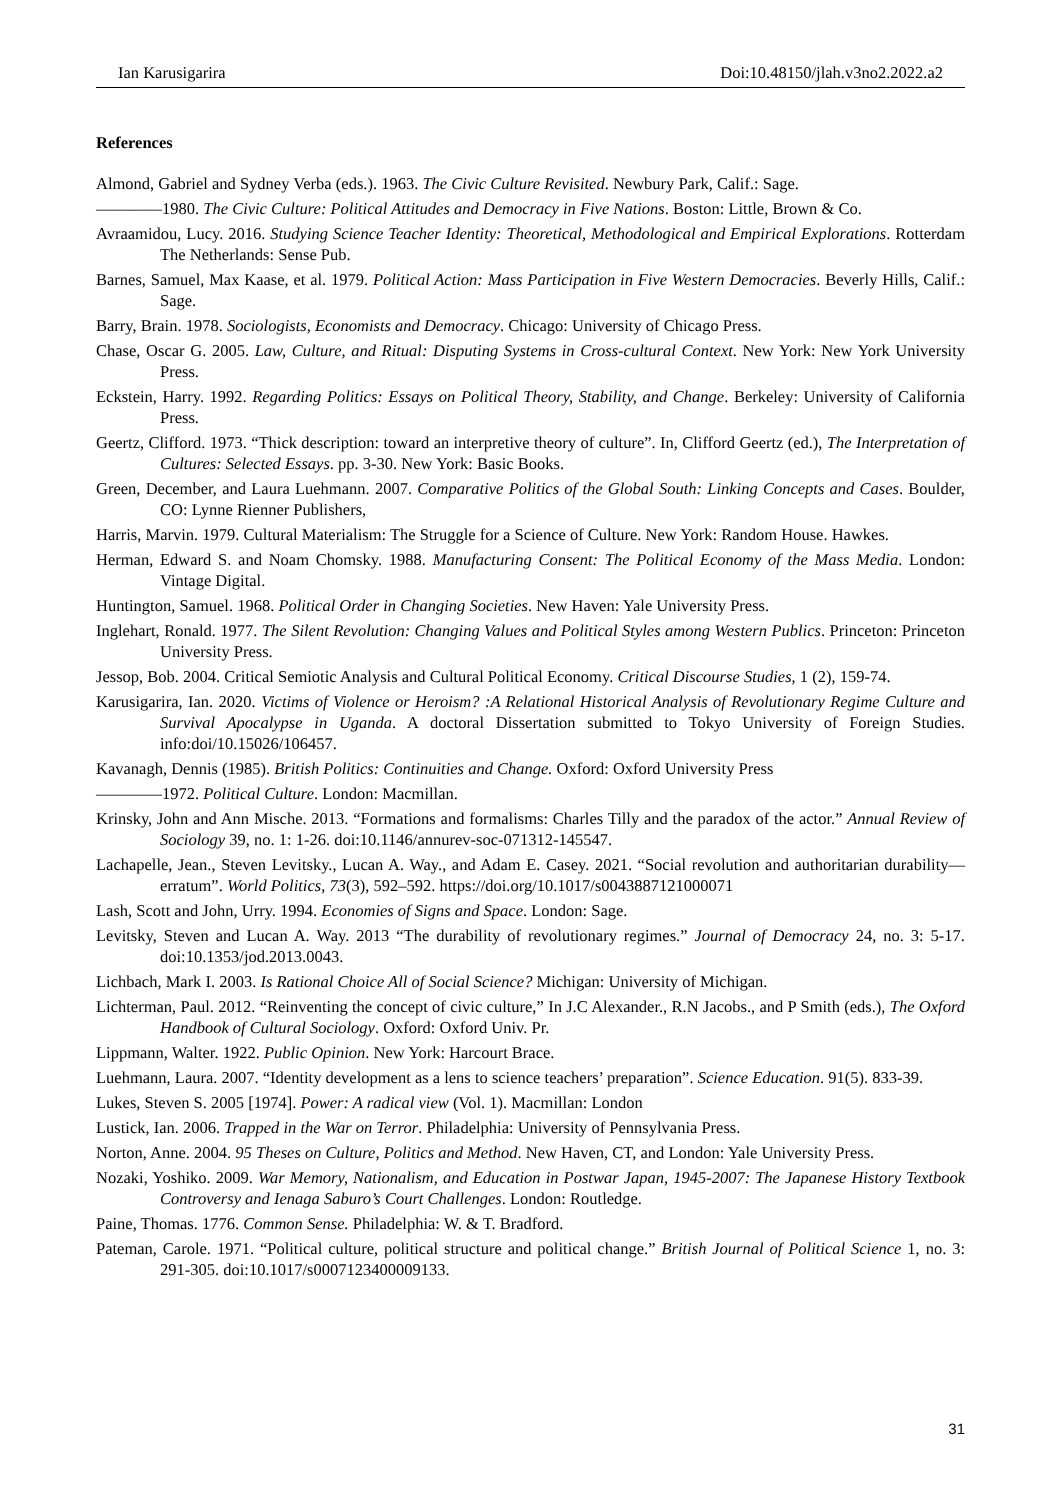Ian Karusigarira Doi:10.48150/jlah.v3no2.2022.a2
References
Almond, Gabriel and Sydney Verba (eds.). 1963. The Civic Culture Revisited. Newbury Park, Calif.: Sage.
————1980. The Civic Culture: Political Attitudes and Democracy in Five Nations. Boston: Little, Brown & Co.
Avraamidou, Lucy. 2016. Studying Science Teacher Identity: Theoretical, Methodological and Empirical Explorations. Rotterdam The Netherlands: Sense Pub.
Barnes, Samuel, Max Kaase, et al. 1979. Political Action: Mass Participation in Five Western Democracies. Beverly Hills, Calif.: Sage.
Barry, Brain. 1978. Sociologists, Economists and Democracy. Chicago: University of Chicago Press.
Chase, Oscar G. 2005. Law, Culture, and Ritual: Disputing Systems in Cross-cultural Context. New York: New York University Press.
Eckstein, Harry. 1992. Regarding Politics: Essays on Political Theory, Stability, and Change. Berkeley: University of California Press.
Geertz, Clifford. 1973. “Thick description: toward an interpretive theory of culture”. In, Clifford Geertz (ed.), The Interpretation of Cultures: Selected Essays. pp. 3-30. New York: Basic Books.
Green, December, and Laura Luehmann. 2007. Comparative Politics of the Global South: Linking Concepts and Cases. Boulder, CO: Lynne Rienner Publishers,
Harris, Marvin. 1979. Cultural Materialism: The Struggle for a Science of Culture. New York: Random House. Hawkes.
Herman, Edward S. and Noam Chomsky. 1988. Manufacturing Consent: The Political Economy of the Mass Media. London: Vintage Digital.
Huntington, Samuel. 1968. Political Order in Changing Societies. New Haven: Yale University Press.
Inglehart, Ronald. 1977. The Silent Revolution: Changing Values and Political Styles among Western Publics. Princeton: Princeton University Press.
Jessop, Bob. 2004. Critical Semiotic Analysis and Cultural Political Economy. Critical Discourse Studies, 1 (2), 159-74.
Karusigarira, Ian. 2020. Victims of Violence or Heroism? :A Relational Historical Analysis of Revolutionary Regime Culture and Survival Apocalypse in Uganda. A doctoral Dissertation submitted to Tokyo University of Foreign Studies. info:doi/10.15026/106457.
Kavanagh, Dennis (1985). British Politics: Continuities and Change. Oxford: Oxford University Press
————1972. Political Culture. London: Macmillan.
Krinsky, John and Ann Mische. 2013. “Formations and formalisms: Charles Tilly and the paradox of the actor.” Annual Review of Sociology 39, no. 1: 1-26. doi:10.1146/annurev-soc-071312-145547.
Lachapelle, Jean., Steven Levitsky., Lucan A. Way., and Adam E. Casey. 2021. “Social revolution and authoritarian durability—erratum”. World Politics, 73(3), 592–592. https://doi.org/10.1017/s0043887121000071
Lash, Scott and John, Urry. 1994. Economies of Signs and Space. London: Sage.
Levitsky, Steven and Lucan A. Way. 2013 “The durability of revolutionary regimes.” Journal of Democracy 24, no. 3: 5-17. doi:10.1353/jod.2013.0043.
Lichbach, Mark I. 2003. Is Rational Choice All of Social Science? Michigan: University of Michigan.
Lichterman, Paul. 2012. “Reinventing the concept of civic culture,” In J.C Alexander., R.N Jacobs., and P Smith (eds.), The Oxford Handbook of Cultural Sociology. Oxford: Oxford Univ. Pr.
Lippmann, Walter. 1922. Public Opinion. New York: Harcourt Brace.
Luehmann, Laura. 2007. “Identity development as a lens to science teachers’ preparation”. Science Education. 91(5). 833-39.
Lukes, Steven S. 2005 [1974]. Power: A radical view (Vol. 1). Macmillan: London
Lustick, Ian. 2006. Trapped in the War on Terror. Philadelphia: University of Pennsylvania Press.
Norton, Anne. 2004. 95 Theses on Culture, Politics and Method. New Haven, CT, and London: Yale University Press.
Nozaki, Yoshiko. 2009. War Memory, Nationalism, and Education in Postwar Japan, 1945-2007: The Japanese History Textbook Controversy and Ienaga Saburo’s Court Challenges. London: Routledge.
Paine, Thomas. 1776. Common Sense. Philadelphia: W. & T. Bradford.
Pateman, Carole. 1971. “Political culture, political structure and political change.” British Journal of Political Science 1, no. 3: 291-305. doi:10.1017/s0007123400009133.
31